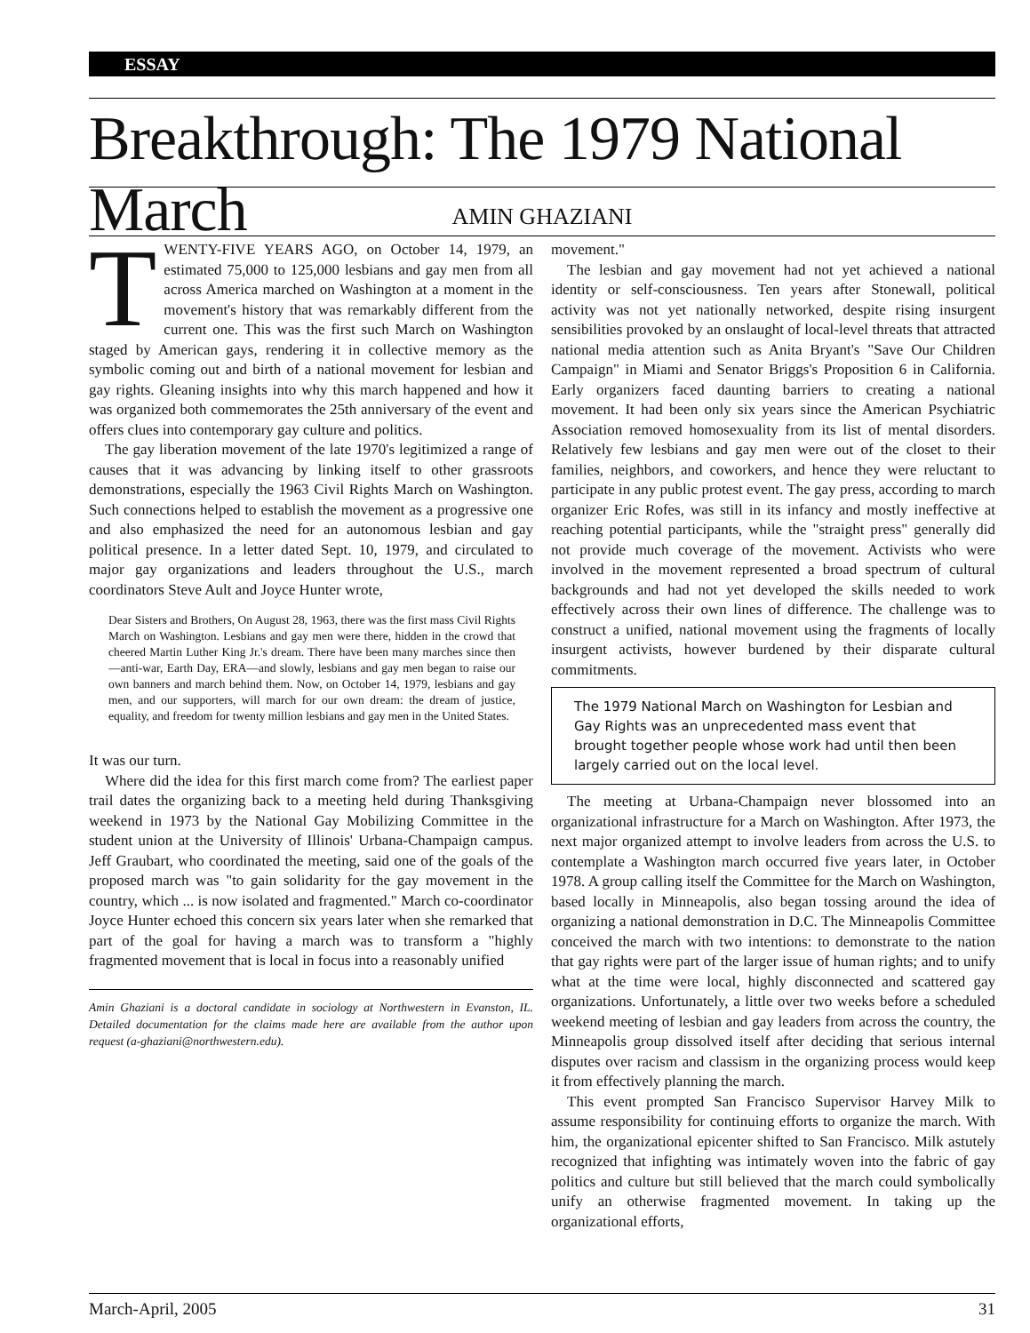ESSAY
Breakthrough: The 1979 National March
AMIN GHAZIANI
TWENTY-FIVE YEARS AGO, on October 14, 1979, an estimated 75,000 to 125,000 lesbians and gay men from all across America marched on Washington at a moment in the movement's history that was remarkably different from the current one. This was the first such March on Washington staged by American gays, rendering it in collective memory as the symbolic coming out and birth of a national movement for lesbian and gay rights. Gleaning insights into why this march happened and how it was organized both commemorates the 25th anniversary of the event and offers clues into contemporary gay culture and politics.
The gay liberation movement of the late 1970's legitimized a range of causes that it was advancing by linking itself to other grassroots demonstrations, especially the 1963 Civil Rights March on Washington. Such connections helped to establish the movement as a progressive one and also emphasized the need for an autonomous lesbian and gay political presence. In a letter dated Sept. 10, 1979, and circulated to major gay organizations and leaders throughout the U.S., march coordinators Steve Ault and Joyce Hunter wrote,
Dear Sisters and Brothers, On August 28, 1963, there was the first mass Civil Rights March on Washington. Lesbians and gay men were there, hidden in the crowd that cheered Martin Luther King Jr.'s dream. There have been many marches since then—anti-war, Earth Day, ERA—and slowly, lesbians and gay men began to raise our own banners and march behind them. Now, on October 14, 1979, lesbians and gay men, and our supporters, will march for our own dream: the dream of justice, equality, and freedom for twenty million lesbians and gay men in the United States.
It was our turn.
Where did the idea for this first march come from? The earliest paper trail dates the organizing back to a meeting held during Thanksgiving weekend in 1973 by the National Gay Mobilizing Committee in the student union at the University of Illinois' Urbana-Champaign campus. Jeff Graubart, who coordinated the meeting, said one of the goals of the proposed march was "to gain solidarity for the gay movement in the country, which ... is now isolated and fragmented." March co-coordinator Joyce Hunter echoed this concern six years later when she remarked that part of the goal for having a march was to transform a "highly fragmented movement that is local in focus into a reasonably unified
Amin Ghaziani is a doctoral candidate in sociology at Northwestern in Evanston, IL. Detailed documentation for the claims made here are available from the author upon request (a-ghaziani@northwestern.edu).
movement."
The lesbian and gay movement had not yet achieved a national identity or self-consciousness. Ten years after Stonewall, political activity was not yet nationally networked, despite rising insurgent sensibilities provoked by an onslaught of local-level threats that attracted national media attention such as Anita Bryant's "Save Our Children Campaign" in Miami and Senator Briggs's Proposition 6 in California. Early organizers faced daunting barriers to creating a national movement. It had been only six years since the American Psychiatric Association removed homosexuality from its list of mental disorders. Relatively few lesbians and gay men were out of the closet to their families, neighbors, and coworkers, and hence they were reluctant to participate in any public protest event. The gay press, according to march organizer Eric Rofes, was still in its infancy and mostly ineffective at reaching potential participants, while the "straight press" generally did not provide much coverage of the movement. Activists who were involved in the movement represented a broad spectrum of cultural backgrounds and had not yet developed the skills needed to work effectively across their own lines of difference. The challenge was to construct a unified, national movement using the fragments of locally insurgent activists, however burdened by their disparate cultural commitments.
The 1979 National March on Washington for Lesbian and Gay Rights was an unprecedented mass event that brought together people whose work had until then been largely carried out on the local level.
The meeting at Urbana-Champaign never blossomed into an organizational infrastructure for a March on Washington. After 1973, the next major organized attempt to involve leaders from across the U.S. to contemplate a Washington march occurred five years later, in October 1978. A group calling itself the Committee for the March on Washington, based locally in Minneapolis, also began tossing around the idea of organizing a national demonstration in D.C. The Minneapolis Committee conceived the march with two intentions: to demonstrate to the nation that gay rights were part of the larger issue of human rights; and to unify what at the time were local, highly disconnected and scattered gay organizations. Unfortunately, a little over two weeks before a scheduled weekend meeting of lesbian and gay leaders from across the country, the Minneapolis group dissolved itself after deciding that serious internal disputes over racism and classism in the organizing process would keep it from effectively planning the march.
This event prompted San Francisco Supervisor Harvey Milk to assume responsibility for continuing efforts to organize the march. With him, the organizational epicenter shifted to San Francisco. Milk astutely recognized that infighting was intimately woven into the fabric of gay politics and culture but still believed that the march could symbolically unify an otherwise fragmented movement. In taking up the organizational efforts,
March-April, 2005 31